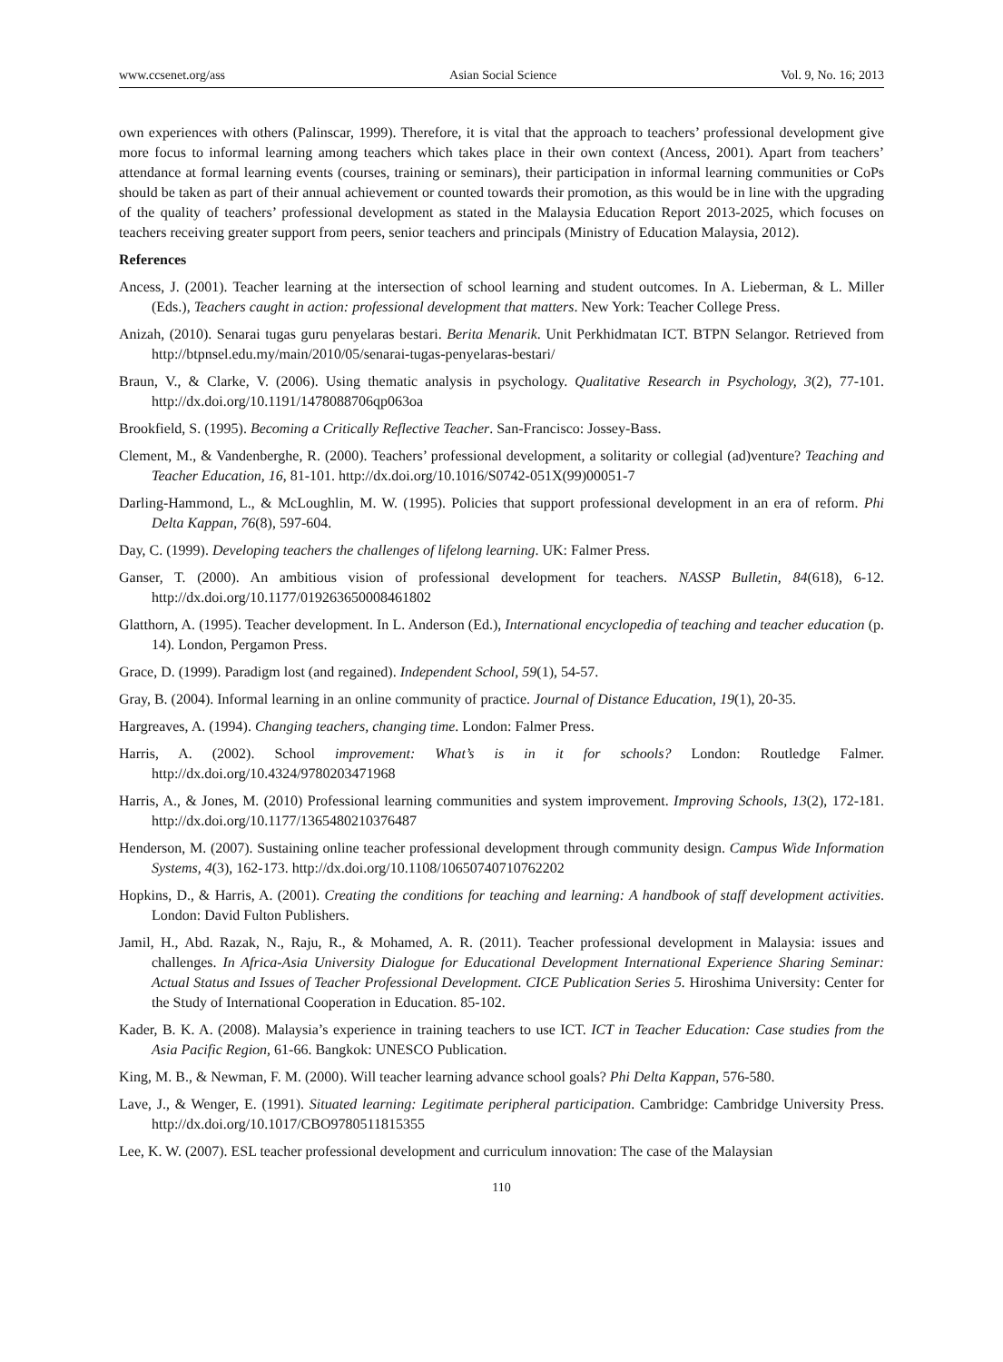www.ccsenet.org/ass Asian Social Science Vol. 9, No. 16; 2013
own experiences with others (Palinscar, 1999). Therefore, it is vital that the approach to teachers’ professional development give more focus to informal learning among teachers which takes place in their own context (Ancess, 2001). Apart from teachers’ attendance at formal learning events (courses, training or seminars), their participation in informal learning communities or CoPs should be taken as part of their annual achievement or counted towards their promotion, as this would be in line with the upgrading of the quality of teachers’ professional development as stated in the Malaysia Education Report 2013-2025, which focuses on teachers receiving greater support from peers, senior teachers and principals (Ministry of Education Malaysia, 2012).
References
Ancess, J. (2001). Teacher learning at the intersection of school learning and student outcomes. In A. Lieberman, & L. Miller (Eds.), Teachers caught in action: professional development that matters. New York: Teacher College Press.
Anizah, (2010). Senarai tugas guru penyelaras bestari. Berita Menarik. Unit Perkhidmatan ICT. BTPN Selangor. Retrieved from http://btpnsel.edu.my/main/2010/05/senarai-tugas-penyelaras-bestari/
Braun, V., & Clarke, V. (2006). Using thematic analysis in psychology. Qualitative Research in Psychology, 3(2), 77-101. http://dx.doi.org/10.1191/1478088706qp063oa
Brookfield, S. (1995). Becoming a Critically Reflective Teacher. San-Francisco: Jossey-Bass.
Clement, M., & Vandenberghe, R. (2000). Teachers’ professional development, a solitarity or collegial (ad)venture? Teaching and Teacher Education, 16, 81-101. http://dx.doi.org/10.1016/S0742-051X(99)00051-7
Darling-Hammond, L., & McLoughlin, M. W. (1995). Policies that support professional development in an era of reform. Phi Delta Kappan, 76(8), 597-604.
Day, C. (1999). Developing teachers the challenges of lifelong learning. UK: Falmer Press.
Ganser, T. (2000). An ambitious vision of professional development for teachers. NASSP Bulletin, 84(618), 6-12. http://dx.doi.org/10.1177/019263650008461802
Glatthorn, A. (1995). Teacher development. In L. Anderson (Ed.), International encyclopedia of teaching and teacher education (p. 14). London, Pergamon Press.
Grace, D. (1999). Paradigm lost (and regained). Independent School, 59(1), 54-57.
Gray, B. (2004). Informal learning in an online community of practice. Journal of Distance Education, 19(1), 20-35.
Hargreaves, A. (1994). Changing teachers, changing time. London: Falmer Press.
Harris, A. (2002). School improvement: What’s is in it for schools? London: Routledge Falmer. http://dx.doi.org/10.4324/9780203471968
Harris, A., & Jones, M. (2010) Professional learning communities and system improvement. Improving Schools, 13(2), 172-181. http://dx.doi.org/10.1177/1365480210376487
Henderson, M. (2007). Sustaining online teacher professional development through community design. Campus Wide Information Systems, 4(3), 162-173. http://dx.doi.org/10.1108/10650740710762202
Hopkins, D., & Harris, A. (2001). Creating the conditions for teaching and learning: A handbook of staff development activities. London: David Fulton Publishers.
Jamil, H., Abd. Razak, N., Raju, R., & Mohamed, A. R. (2011). Teacher professional development in Malaysia: issues and challenges. In Africa-Asia University Dialogue for Educational Development International Experience Sharing Seminar: Actual Status and Issues of Teacher Professional Development. CICE Publication Series 5. Hiroshima University: Center for the Study of International Cooperation in Education. 85-102.
Kader, B. K. A. (2008). Malaysia’s experience in training teachers to use ICT. ICT in Teacher Education: Case studies from the Asia Pacific Region, 61-66. Bangkok: UNESCO Publication.
King, M. B., & Newman, F. M. (2000). Will teacher learning advance school goals? Phi Delta Kappan, 576-580.
Lave, J., & Wenger, E. (1991). Situated learning: Legitimate peripheral participation. Cambridge: Cambridge University Press. http://dx.doi.org/10.1017/CBO9780511815355
Lee, K. W. (2007). ESL teacher professional development and curriculum innovation: The case of the Malaysian
110